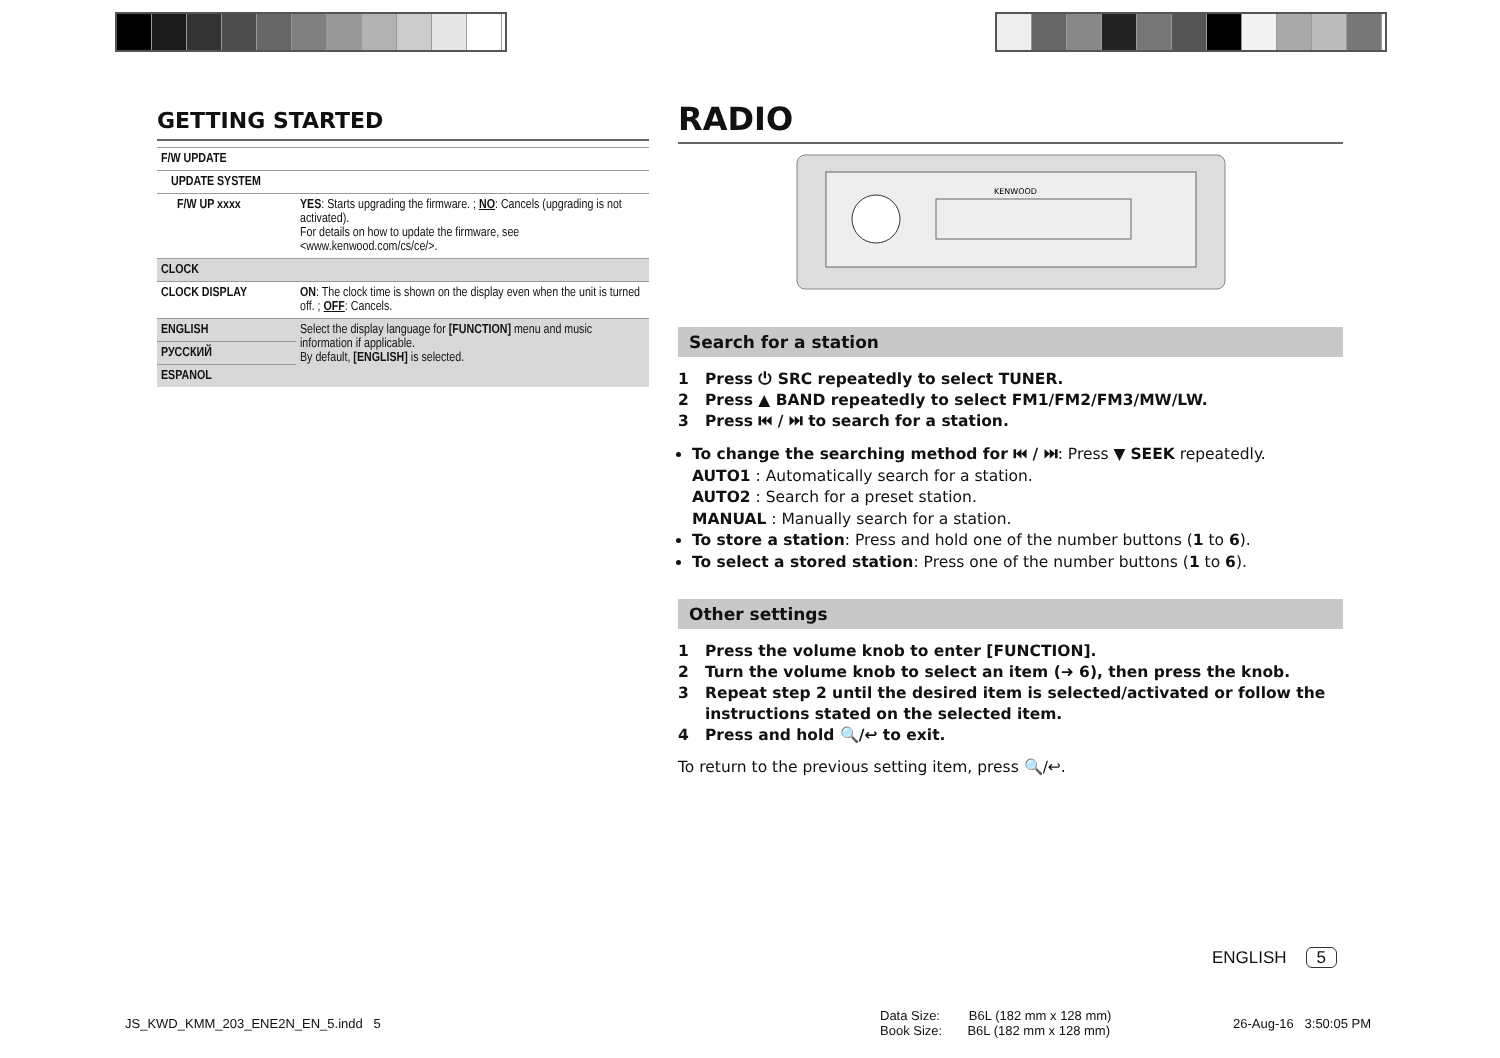GETTING STARTED
| F/W UPDATE | |
| UPDATE SYSTEM | |
| F/W UP xxxx | YES : Starts upgrading the firmware. ; NO : Cancels (upgrading is not activated). For details on how to update the firmware, see <www.kenwood.com/cs/ce/>. |
| CLOCK | |
| CLOCK DISPLAY | ON : The clock time is shown on the display even when the unit is turned off. ; OFF : Cancels. |
| ENGLISH | Select the display language for [FUNCTION] menu and music information if applicable. By default, [ENGLISH] is selected. |
| РУССКИЙ | |
| ESPANOL | |
RADIO
KENWOOD
Search for a station
1 Press ⏻ SRC repeatedly to select TUNER.
2 Press ▲ BAND repeatedly to select FM1/FM2/FM3/MW/LW.
3 Press ⏮ / ⏭ to search for a station.
To change the searching method for ⏮ / ⏭: Press ▼ SEEK repeatedly.
AUTO1 : Automatically search for a station.
AUTO2 : Search for a preset station.
MANUAL : Manually search for a station.
To store a station: Press and hold one of the number buttons (1 to 6).
To select a stored station: Press one of the number buttons (1 to 6).
Other settings
1 Press the volume knob to enter [FUNCTION].
2 Turn the volume knob to select an item (➜ 6), then press the knob.
3 Repeat step 2 until the desired item is selected/activated or follow the
instructions stated on the selected item.
4 Press and hold 🔍/↩ to exit.
To return to the previous setting item, press 🔍/↩.
ENGLISH 5
JS_KWD_KMM_203_ENE2N_EN_5.indd 5
Data Size: B6L (182 mm x 128 mm)
Book Size: B6L (182 mm x 128 mm)
26-Aug-16 3:50:05 PM